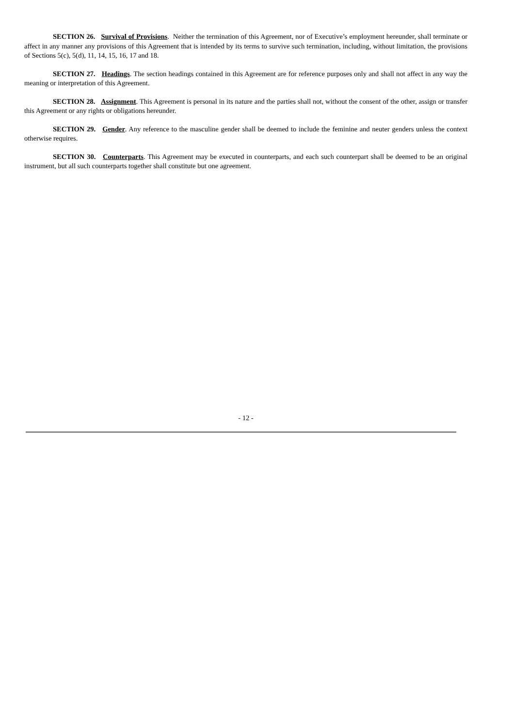SECTION 26. Survival of Provisions. Neither the termination of this Agreement, nor of Executive’s employment hereunder, shall terminate or affect in any manner any provisions of this Agreement that is intended by its terms to survive such termination, including, without limitation, the provisions of Sections 5(c), 5(d), 11, 14, 15, 16, 17 and 18.
SECTION 27. Headings. The section headings contained in this Agreement are for reference purposes only and shall not affect in any way the meaning or interpretation of this Agreement.
SECTION 28. Assignment. This Agreement is personal in its nature and the parties shall not, without the consent of the other, assign or transfer this Agreement or any rights or obligations hereunder.
SECTION 29. Gender. Any reference to the masculine gender shall be deemed to include the feminine and neuter genders unless the context otherwise requires.
SECTION 30. Counterparts. This Agreement may be executed in counterparts, and each such counterpart shall be deemed to be an original instrument, but all such counterparts together shall constitute but one agreement.
- 12 -